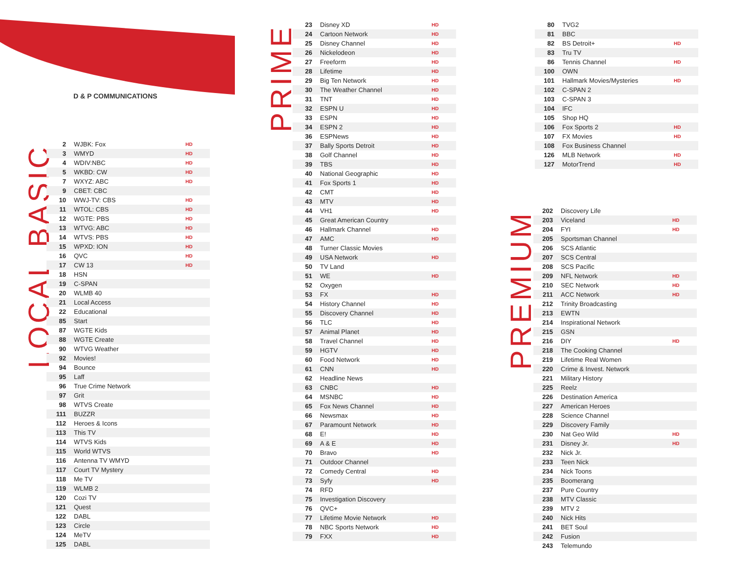D & P COMMUNICATIONS
LOCAL BASIC
PRIME
PREMIUM
| 2 | WJBK: Fox | HD |
| 3 | WMYD | HD |
| 4 | WDIV:NBC | HD |
| 5 | WKBD: CW | HD |
| 7 | WXYZ: ABC | HD |
| 9 | CBET: CBC | |
| 10 | WWJ-TV: CBS | HD |
| 11 | WTOL: CBS | HD |
| 12 | WGTE: PBS | HD |
| 13 | WTVG: ABC | HD |
| 14 | WTVS: PBS | HD |
| 15 | WPXD: ION | HD |
| 16 | QVC | HD |
| 17 | CW 13 | HD |
| 18 | HSN | |
| 19 | C-SPAN | |
| 20 | WLMB 40 | |
| 21 | Local Access | |
| 22 | Educational | |
| 85 | Start | |
| 87 | WGTE Kids | |
| 88 | WGTE Create | |
| 90 | WTVG Weather | |
| 92 | Movies! | |
| 94 | Bounce | |
| 95 | Laff | |
| 96 | True Crime Network | |
| 97 | Grit | |
| 98 | WTVS Create | |
| 111 | BUZZR | |
| 112 | Heroes & Icons | |
| 113 | This TV | |
| 114 | WTVS Kids | |
| 115 | World WTVS | |
| 116 | Antenna TV WMYD | |
| 117 | Court TV Mystery | |
| 118 | Me TV | |
| 119 | WLMB 2 | |
| 120 | Cozi TV | |
| 121 | Quest | |
| 122 | DABL | |
| 123 | Circle | |
| 124 | MeTV | |
| 125 | DABL | |
| 23 | Disney XD | HD |
| 24 | Cartoon Network | HD |
| 25 | Disney Channel | HD |
| 26 | Nickelodeon | HD |
| 27 | Freeform | HD |
| 28 | Lifetime | HD |
| 29 | Big Ten Network | HD |
| 30 | The Weather Channel | HD |
| 31 | TNT | HD |
| 32 | ESPN U | HD |
| 33 | ESPN | HD |
| 34 | ESPN 2 | HD |
| 36 | ESPNews | HD |
| 37 | Bally Sports Detroit | HD |
| 38 | Golf Channel | HD |
| 39 | TBS | HD |
| 40 | National Geographic | HD |
| 41 | Fox Sports 1 | HD |
| 42 | CMT | HD |
| 43 | MTV | HD |
| 44 | VH1 | HD |
| 45 | Great American Country | |
| 46 | Hallmark Channel | HD |
| 47 | AMC | HD |
| 48 | Turner Classic Movies | |
| 49 | USA Network | HD |
| 50 | TV Land | |
| 51 | WE | HD |
| 52 | Oxygen | |
| 53 | FX | HD |
| 54 | History Channel | HD |
| 55 | Discovery Channel | HD |
| 56 | TLC | HD |
| 57 | Animal Planet | HD |
| 58 | Travel Channel | HD |
| 59 | HGTV | HD |
| 60 | Food Network | HD |
| 61 | CNN | HD |
| 62 | Headline News | |
| 63 | CNBC | HD |
| 64 | MSNBC | HD |
| 65 | Fox News Channel | HD |
| 66 | Newsmax | HD |
| 67 | Paramount Network | HD |
| 68 | E! | HD |
| 69 | A & E | HD |
| 70 | Bravo | HD |
| 71 | Outdoor Channel | |
| 72 | Comedy Central | HD |
| 73 | Syfy | HD |
| 74 | RFD | |
| 75 | Investigation Discovery | |
| 76 | QVC+ | |
| 77 | Lifetime Movie Network | HD |
| 78 | NBC Sports Network | HD |
| 79 | FXX | HD |
| 80 | TVG2 | |
| 81 | BBC | |
| 82 | BS Detroit+ | HD |
| 83 | Tru TV | |
| 86 | Tennis Channel | HD |
| 100 | OWN | |
| 101 | Hallmark Movies/Mysteries | HD |
| 102 | C-SPAN 2 | |
| 103 | C-SPAN 3 | |
| 104 | IFC | |
| 105 | Shop HQ | |
| 106 | Fox Sports 2 | HD |
| 107 | FX Movies | HD |
| 108 | Fox Business Channel | |
| 126 | MLB Network | HD |
| 127 | MotorTrend | HD |
| 202 | Discovery Life | |
| 203 | Viceland | HD |
| 204 | FYI | HD |
| 205 | Sportsman Channel | |
| 206 | SCS Atlantic | |
| 207 | SCS Central | |
| 208 | SCS Pacific | |
| 209 | NFL Network | HD |
| 210 | SEC Network | HD |
| 211 | ACC Network | HD |
| 212 | Trinity Broadcasting | |
| 213 | EWTN | |
| 214 | Inspirational Network | |
| 215 | GSN | |
| 216 | DIY | HD |
| 218 | The Cooking Channel | |
| 219 | Lifetime Real Women | |
| 220 | Crime & Invest. Network | |
| 221 | Military History | |
| 225 | Reelz | |
| 226 | Destination America | |
| 227 | American Heroes | |
| 228 | Science Channel | |
| 229 | Discovery Family | |
| 230 | Nat Geo Wild | HD |
| 231 | Disney Jr. | HD |
| 232 | Nick Jr. | |
| 233 | Teen Nick | |
| 234 | Nick Toons | |
| 235 | Boomerang | |
| 237 | Pure Country | |
| 238 | MTV Classic | |
| 239 | MTV 2 | |
| 240 | Nick Hits | |
| 241 | BET Soul | |
| 242 | Fusion | |
| 243 | Telemundo | |